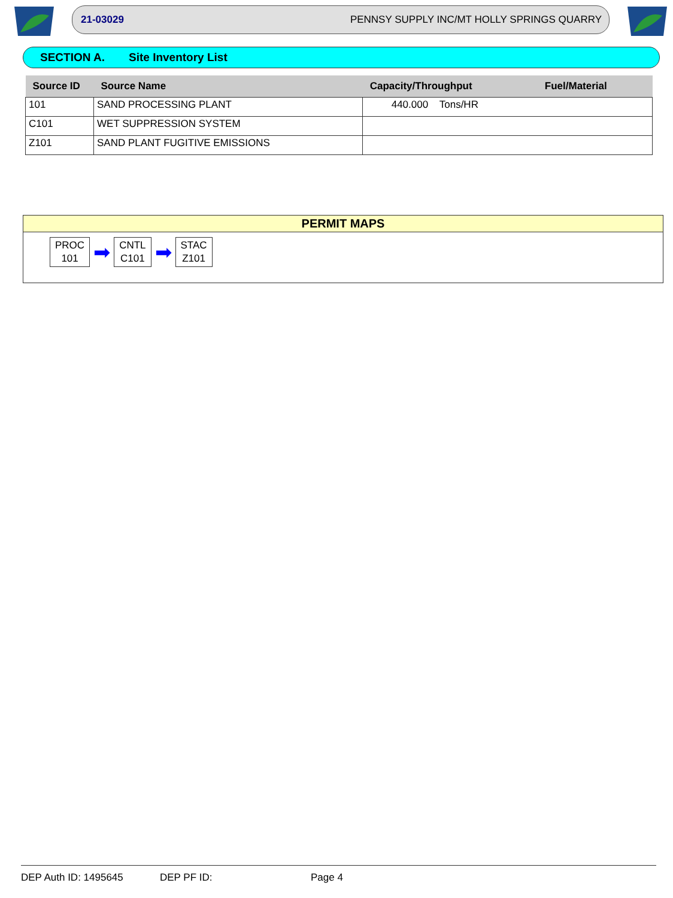21-03029 PENNSY SUPPLY INC/MT HOLLY SPRINGS QUARRY
SECTION A. Site Inventory List
| Source ID | Source Name | Capacity/Throughput | Fuel/Material |
| --- | --- | --- | --- |
| 101 | SAND PROCESSING PLANT | 440.000 Tons/HR | |
| C101 | WET SUPPRESSION SYSTEM | | |
| Z101 | SAND PLANT FUGITIVE EMISSIONS | | |
PERMIT MAPS
PROC
101
➡
CNTL
C101
➡
STAC
Z101
DEP Auth ID: 1495645 DEP PF ID: Page 4